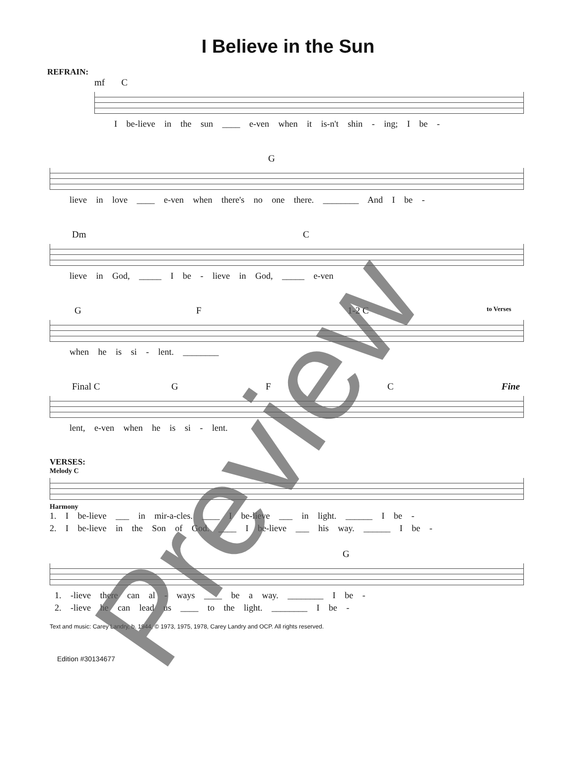I Believe in the Sun
REFRAIN:
mf C
I be-lieve in the sun ____ e-ven when it is-n't shin - ing; I be -
G
lieve in love ____ e-ven when there's no one there. ________ And I be -
Dm C
lieve in God, _____ I be - lieve in God, _____ e-ven
G F 1-2 C to Verses
when he is si - lent. ________
Final C G F C Fine
lent, e-ven when he is si - lent.
VERSES:
Melody C
Harmony
1. I be-lieve ___ in mir-a-cles. ____ I be-lieve ___ in light. ______ I be -
2. I be-lieve in the Son of God. ____ I be-lieve ___ his way. ______ I be -
G
1. -lieve there can al - ways ____ be a way. ________ I be -
2. -lieve he can lead us ____ to the light. ________ I be -
Text and music: Carey Landry, b. 1944, © 1973, 1975, 1978, Carey Landry and OCP. All rights reserved.
Edition #30134677
Preview